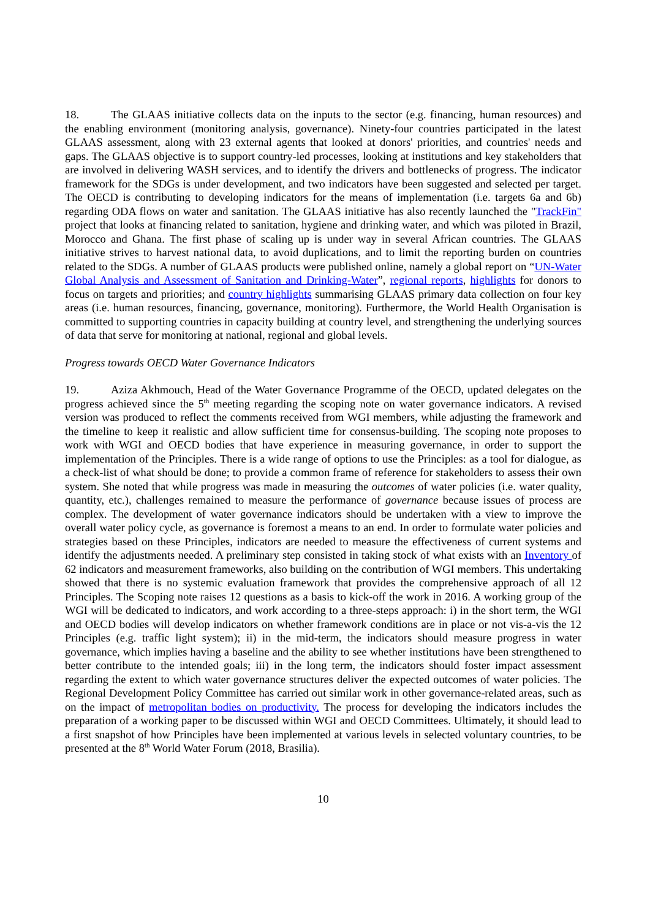18. The GLAAS initiative collects data on the inputs to the sector (e.g. financing, human resources) and the enabling environment (monitoring analysis, governance). Ninety-four countries participated in the latest GLAAS assessment, along with 23 external agents that looked at donors' priorities, and countries' needs and gaps. The GLAAS objective is to support country-led processes, looking at institutions and key stakeholders that are involved in delivering WASH services, and to identify the drivers and bottlenecks of progress. The indicator framework for the SDGs is under development, and two indicators have been suggested and selected per target. The OECD is contributing to developing indicators for the means of implementation (i.e. targets 6a and 6b) regarding ODA flows on water and sanitation. The GLAAS initiative has also recently launched the "TrackFin" project that looks at financing related to sanitation, hygiene and drinking water, and which was piloted in Brazil, Morocco and Ghana. The first phase of scaling up is under way in several African countries. The GLAAS initiative strives to harvest national data, to avoid duplications, and to limit the reporting burden on countries related to the SDGs. A number of GLAAS products were published online, namely a global report on “UN-Water Global Analysis and Assessment of Sanitation and Drinking-Water”, regional reports, highlights for donors to focus on targets and priorities; and country highlights summarising GLAAS primary data collection on four key areas (i.e. human resources, financing, governance, monitoring). Furthermore, the World Health Organisation is committed to supporting countries in capacity building at country level, and strengthening the underlying sources of data that serve for monitoring at national, regional and global levels.
Progress towards OECD Water Governance Indicators
19. Aziza Akhmouch, Head of the Water Governance Programme of the OECD, updated delegates on the progress achieved since the 5<sup>th</sup> meeting regarding the scoping note on water governance indicators. A revised version was produced to reflect the comments received from WGI members, while adjusting the framework and the timeline to keep it realistic and allow sufficient time for consensus-building. The scoping note proposes to work with WGI and OECD bodies that have experience in measuring governance, in order to support the implementation of the Principles. There is a wide range of options to use the Principles: as a tool for dialogue, as a check-list of what should be done; to provide a common frame of reference for stakeholders to assess their own system. She noted that while progress was made in measuring the outcomes of water policies (i.e. water quality, quantity, etc.), challenges remained to measure the performance of governance because issues of process are complex. The development of water governance indicators should be undertaken with a view to improve the overall water policy cycle, as governance is foremost a means to an end. In order to formulate water policies and strategies based on these Principles, indicators are needed to measure the effectiveness of current systems and identify the adjustments needed. A preliminary step consisted in taking stock of what exists with an Inventory of 62 indicators and measurement frameworks, also building on the contribution of WGI members. This undertaking showed that there is no systemic evaluation framework that provides the comprehensive approach of all 12 Principles. The Scoping note raises 12 questions as a basis to kick-off the work in 2016. A working group of the WGI will be dedicated to indicators, and work according to a three-steps approach: i) in the short term, the WGI and OECD bodies will develop indicators on whether framework conditions are in place or not vis-a-vis the 12 Principles (e.g. traffic light system); ii) in the mid-term, the indicators should measure progress in water governance, which implies having a baseline and the ability to see whether institutions have been strengthened to better contribute to the intended goals; iii) in the long term, the indicators should foster impact assessment regarding the extent to which water governance structures deliver the expected outcomes of water policies. The Regional Development Policy Committee has carried out similar work in other governance-related areas, such as on the impact of metropolitan bodies on productivity. The process for developing the indicators includes the preparation of a working paper to be discussed within WGI and OECD Committees. Ultimately, it should lead to a first snapshot of how Principles have been implemented at various levels in selected voluntary countries, to be presented at the 8<sup>th</sup> World Water Forum (2018, Brasilia).
10